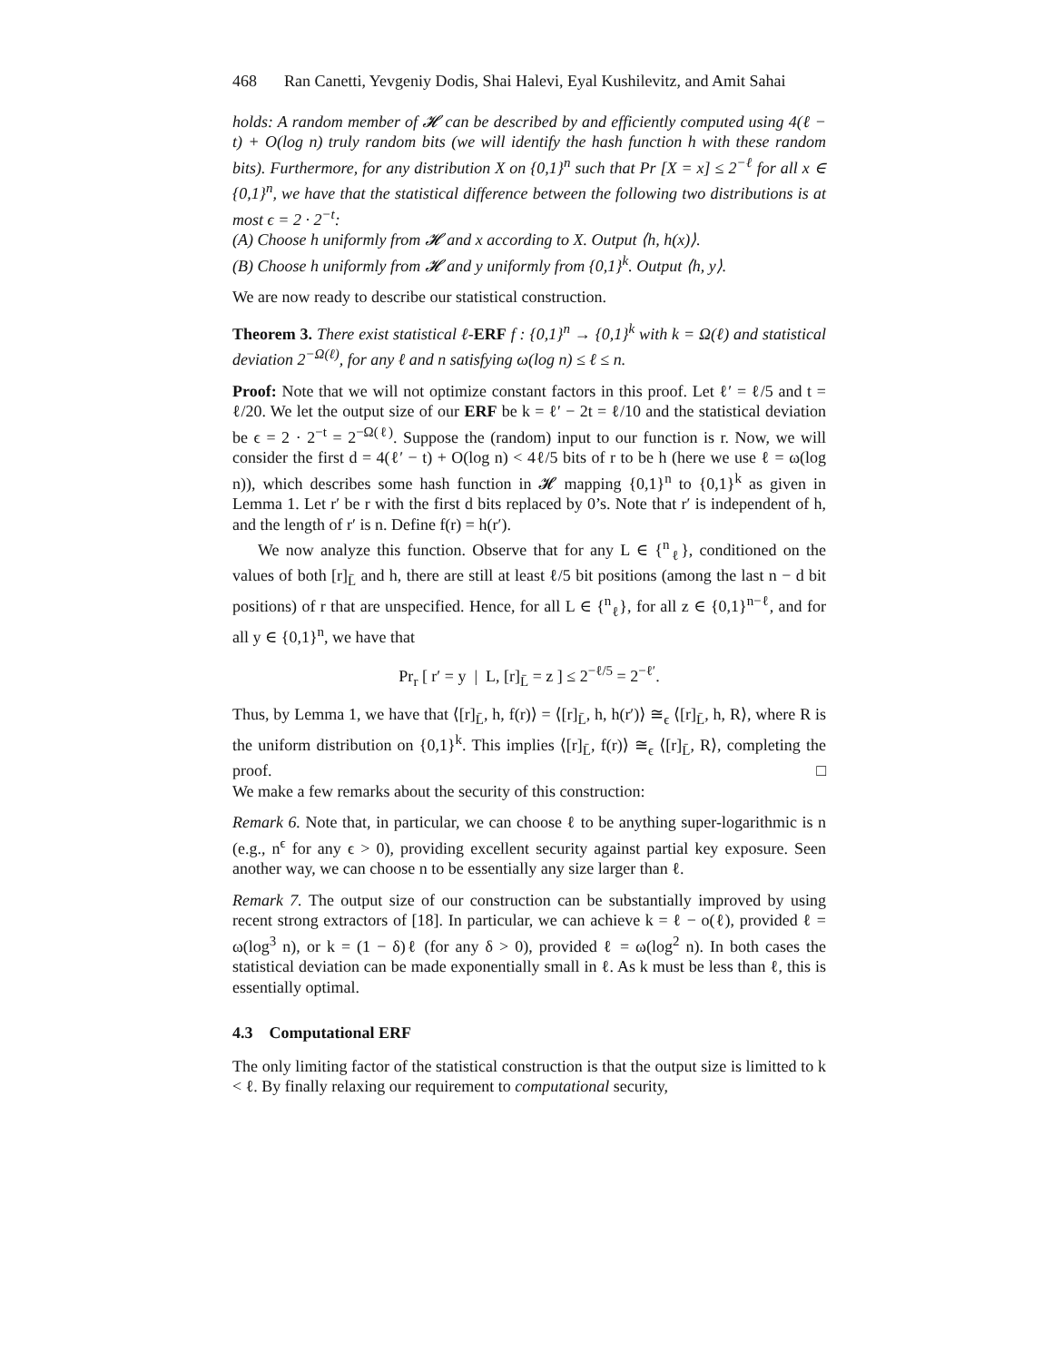468 Ran Canetti, Yevgeniy Dodis, Shai Halevi, Eyal Kushilevitz, and Amit Sahai
holds: A random member of 𝓗 can be described by and efficiently computed using 4(ℓ − t) + O(log n) truly random bits (we will identify the hash function h with these random bits). Furthermore, for any distribution X on {0,1}<sup>n</sup> such that Pr [X = x] ≤ 2<sup>−ℓ</sup> for all x ∈ {0,1}<sup>n</sup>, we have that the statistical difference between the following two distributions is at most ϵ = 2 · 2<sup>−t</sup>:
(A) Choose h uniformly from 𝓗 and x according to X. Output ⟨h, h(x)⟩.
(B) Choose h uniformly from 𝓗 and y uniformly from {0,1}<sup>k</sup>. Output ⟨h, y⟩.
We are now ready to describe our statistical construction.
Theorem 3. There exist statistical ℓ-ERF f : {0,1}<sup>n</sup> → {0,1}<sup>k</sup> with k = Ω(ℓ) and statistical deviation 2<sup>−Ω(ℓ)</sup>, for any ℓ and n satisfying ω(log n) ≤ ℓ ≤ n.
Proof: Note that we will not optimize constant factors in this proof. Let ℓ′ = ℓ/5 and t = ℓ/20. We let the output size of our ERF be k = ℓ′ − 2t = ℓ/10 and the statistical deviation be ϵ = 2 · 2<sup>−t</sup> = 2<sup>−Ω(ℓ)</sup>. Suppose the (random) input to our function is r. Now, we will consider the first d = 4(ℓ′ − t) + O(log n) < 4ℓ/5 bits of r to be h (here we use ℓ = ω(log n)), which describes some hash function in 𝓗 mapping {0,1}<sup>n</sup> to {0,1}<sup>k</sup> as given in Lemma 1. Let r′ be r with the first d bits replaced by 0’s. Note that r′ is independent of h, and the length of r′ is n. Define f(r) = h(r′).
We now analyze this function. Observe that for any L ∈ {<sup>n</sup><sub>ℓ</sub>}, conditioned on the values of both [r]<sub>L̄</sub> and h, there are still at least ℓ/5 bit positions (among the last n − d bit positions) of r that are unspecified. Hence, for all L ∈ {<sup>n</sup><sub>ℓ</sub>}, for all z ∈ {0,1}<sup>n−ℓ</sup>, and for all y ∈ {0,1}<sup>n</sup>, we have that
Pr<sub>r</sub> [ r′ = y | L, [r]<sub>L̄</sub> = z ] ≤ 2<sup>−ℓ/5</sup> = 2<sup>−ℓ′</sup>.
Thus, by Lemma 1, we have that ⟨[r]<sub>L̄</sub>, h, f(r)⟩ = ⟨[r]<sub>L̄</sub>, h, h(r′)⟩ ≅<sub>ϵ</sub> ⟨[r]<sub>L̄</sub>, h, R⟩, where R is the uniform distribution on {0,1}<sup>k</sup>. This implies ⟨[r]<sub>L̄</sub>, f(r)⟩ ≅<sub>ϵ</sub> ⟨[r]<sub>L̄</sub>, R⟩, completing the proof. □
We make a few remarks about the security of this construction:
Remark 6. Note that, in particular, we can choose ℓ to be anything super-logarithmic is n (e.g., n<sup>ϵ</sup> for any ϵ > 0), providing excellent security against partial key exposure. Seen another way, we can choose n to be essentially any size larger than ℓ.
Remark 7. The output size of our construction can be substantially improved by using recent strong extractors of [18]. In particular, we can achieve k = ℓ − o(ℓ), provided ℓ = ω(log<sup>3</sup> n), or k = (1 − δ)ℓ (for any δ > 0), provided ℓ = ω(log<sup>2</sup> n). In both cases the statistical deviation can be made exponentially small in ℓ. As k must be less than ℓ, this is essentially optimal.
4.3 Computational ERF
The only limiting factor of the statistical construction is that the output size is limitted to k < ℓ. By finally relaxing our requirement to computational security,